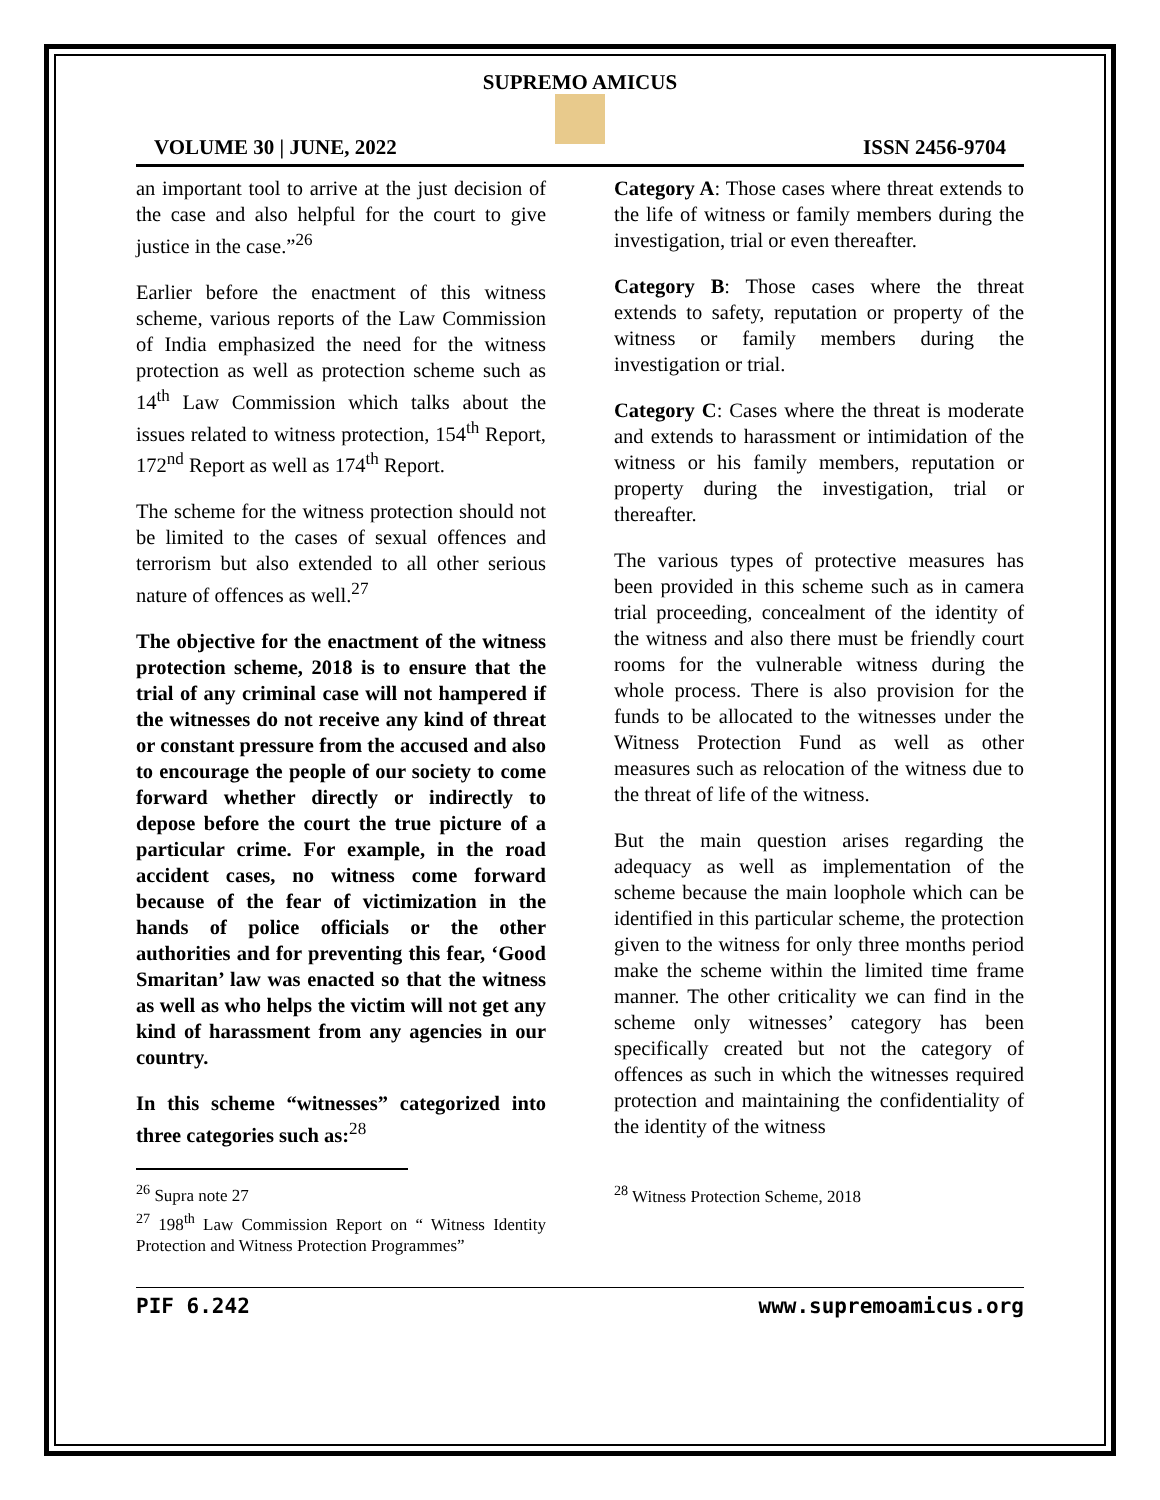SUPREMO AMICUS
VOLUME 30 | JUNE, 2022 ISSN 2456-9704
an important tool to arrive at the just decision of the case and also helpful for the court to give justice in the case.”<sup>26</sup>
Earlier before the enactment of this witness scheme, various reports of the Law Commission of India emphasized the need for the witness protection as well as protection scheme such as 14<sup>th</sup> Law Commission which talks about the issues related to witness protection, 154<sup>th</sup> Report, 172<sup>nd</sup> Report as well as 174<sup>th</sup> Report.
The scheme for the witness protection should not be limited to the cases of sexual offences and terrorism but also extended to all other serious nature of offences as well.<sup>27</sup>
The objective for the enactment of the witness protection scheme, 2018 is to ensure that the trial of any criminal case will not hampered if the witnesses do not receive any kind of threat or constant pressure from the accused and also to encourage the people of our society to come forward whether directly or indirectly to depose before the court the true picture of a particular crime. For example, in the road accident cases, no witness come forward because of the fear of victimization in the hands of police officials or the other authorities and for preventing this fear, ‘Good Smaritan’ law was enacted so that the witness as well as who helps the victim will not get any kind of harassment from any agencies in our country.
In this scheme “witnesses” categorized into three categories such as:<sup>28</sup>
<sup>26</sup> Supra note 27
<sup>27</sup> 198<sup>th</sup> Law Commission Report on “ Witness Identity Protection and Witness Protection Programmes”
Category A: Those cases where threat extends to the life of witness or family members during the investigation, trial or even thereafter.
Category B: Those cases where the threat extends to safety, reputation or property of the witness or family members during the investigation or trial.
Category C: Cases where the threat is moderate and extends to harassment or intimidation of the witness or his family members, reputation or property during the investigation, trial or thereafter.
The various types of protective measures has been provided in this scheme such as in camera trial proceeding, concealment of the identity of the witness and also there must be friendly court rooms for the vulnerable witness during the whole process. There is also provision for the funds to be allocated to the witnesses under the Witness Protection Fund as well as other measures such as relocation of the witness due to the threat of life of the witness.
But the main question arises regarding the adequacy as well as implementation of the scheme because the main loophole which can be identified in this particular scheme, the protection given to the witness for only three months period make the scheme within the limited time frame manner. The other criticality we can find in the scheme only witnesses’ category has been specifically created but not the category of offences as such in which the witnesses required protection and maintaining the confidentiality of the identity of the witness
<sup>28</sup> Witness Protection Scheme, 2018
PIF 6.242 www.supremoamicus.org